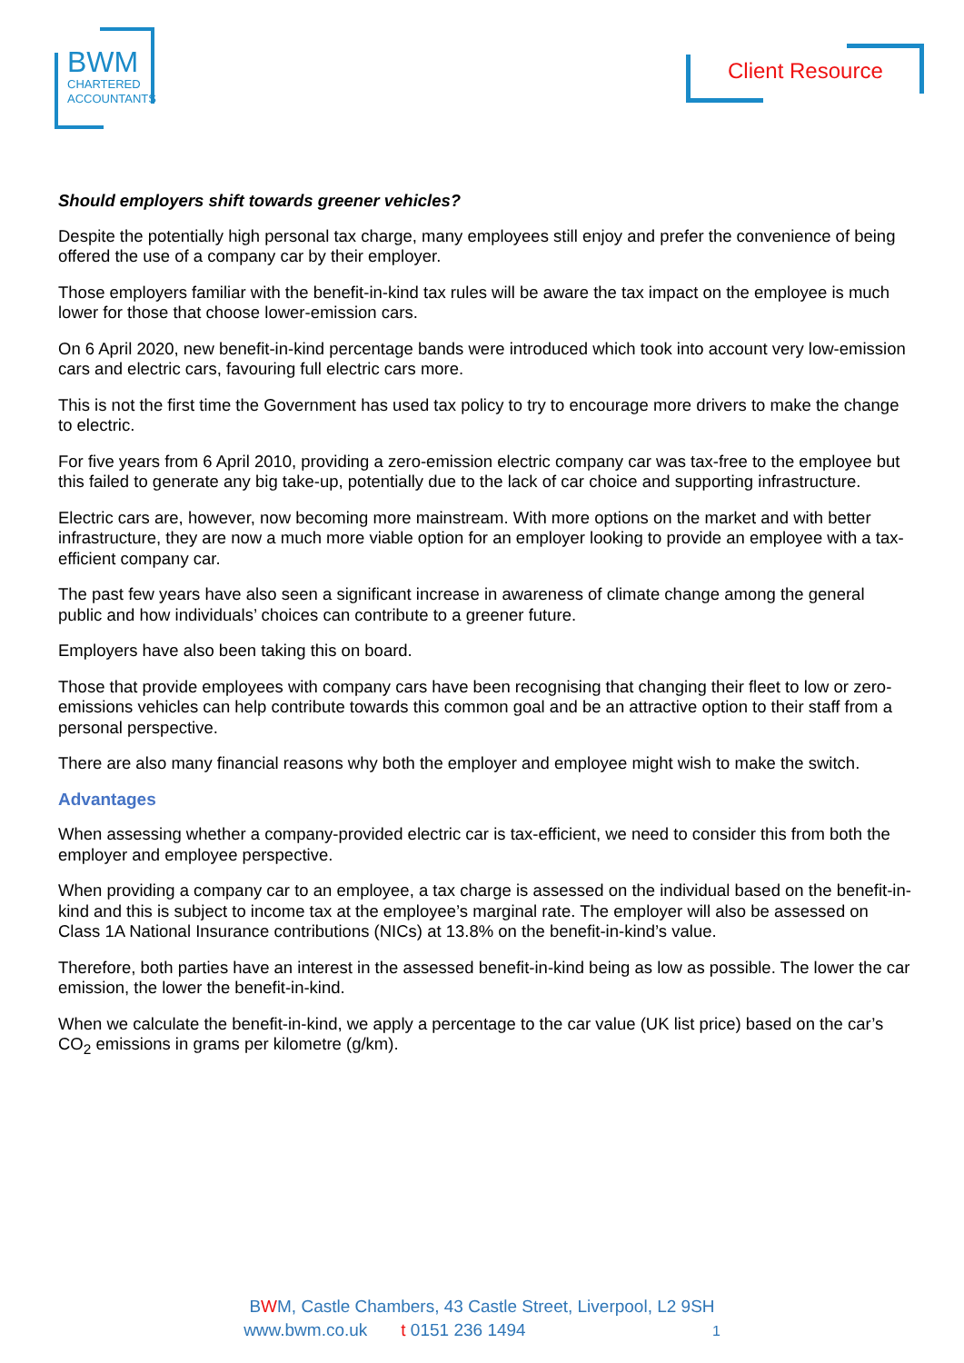BWM
CHARTERED
ACCOUNTANTS
Client Resource
Should employers shift towards greener vehicles?
Despite the potentially high personal tax charge, many employees still enjoy and prefer the convenience of being offered the use of a company car by their employer.
Those employers familiar with the benefit-in-kind tax rules will be aware the tax impact on the employee is much lower for those that choose lower-emission cars.
On 6 April 2020, new benefit-in-kind percentage bands were introduced which took into account very low-emission cars and electric cars, favouring full electric cars more.
This is not the first time the Government has used tax policy to try to encourage more drivers to make the change to electric.
For five years from 6 April 2010, providing a zero-emission electric company car was tax-free to the employee but this failed to generate any big take-up, potentially due to the lack of car choice and supporting infrastructure.
Electric cars are, however, now becoming more mainstream. With more options on the market and with better infrastructure, they are now a much more viable option for an employer looking to provide an employee with a tax-efficient company car.
The past few years have also seen a significant increase in awareness of climate change among the general public and how individuals’ choices can contribute to a greener future.
Employers have also been taking this on board.
Those that provide employees with company cars have been recognising that changing their fleet to low or zero-emissions vehicles can help contribute towards this common goal and be an attractive option to their staff from a personal perspective.
There are also many financial reasons why both the employer and employee might wish to make the switch.
Advantages
When assessing whether a company-provided electric car is tax-efficient, we need to consider this from both the employer and employee perspective.
When providing a company car to an employee, a tax charge is assessed on the individual based on the benefit-in-kind and this is subject to income tax at the employee’s marginal rate. The employer will also be assessed on Class 1A National Insurance contributions (NICs) at 13.8% on the benefit-in-kind’s value.
Therefore, both parties have an interest in the assessed benefit-in-kind being as low as possible. The lower the car emission, the lower the benefit-in-kind.
When we calculate the benefit-in-kind, we apply a percentage to the car value (UK list price) based on the car’s CO<sub>2</sub> emissions in grams per kilometre (g/km).
BWM, Castle Chambers, 43 Castle Street, Liverpool, L2 9SH
www.bwm.co.uk t 0151 236 1494 1